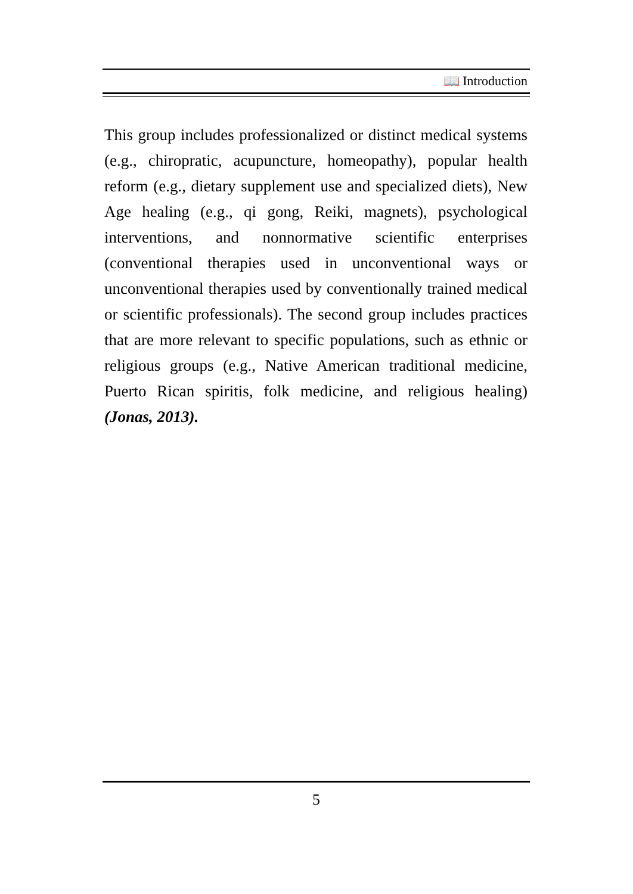📖 Introduction
This group includes professionalized or distinct medical systems (e.g., chiropratic, acupuncture, homeopathy), popular health reform (e.g., dietary supplement use and specialized diets), New Age healing (e.g., qi gong, Reiki, magnets), psychological interventions, and nonnormative scientific enterprises (conventional therapies used in unconventional ways or unconventional therapies used by conventionally trained medical or scientific professionals). The second group includes practices that are more relevant to specific populations, such as ethnic or religious groups (e.g., Native American traditional medicine, Puerto Rican spiritis, folk medicine, and religious healing) (Jonas, 2013).
5